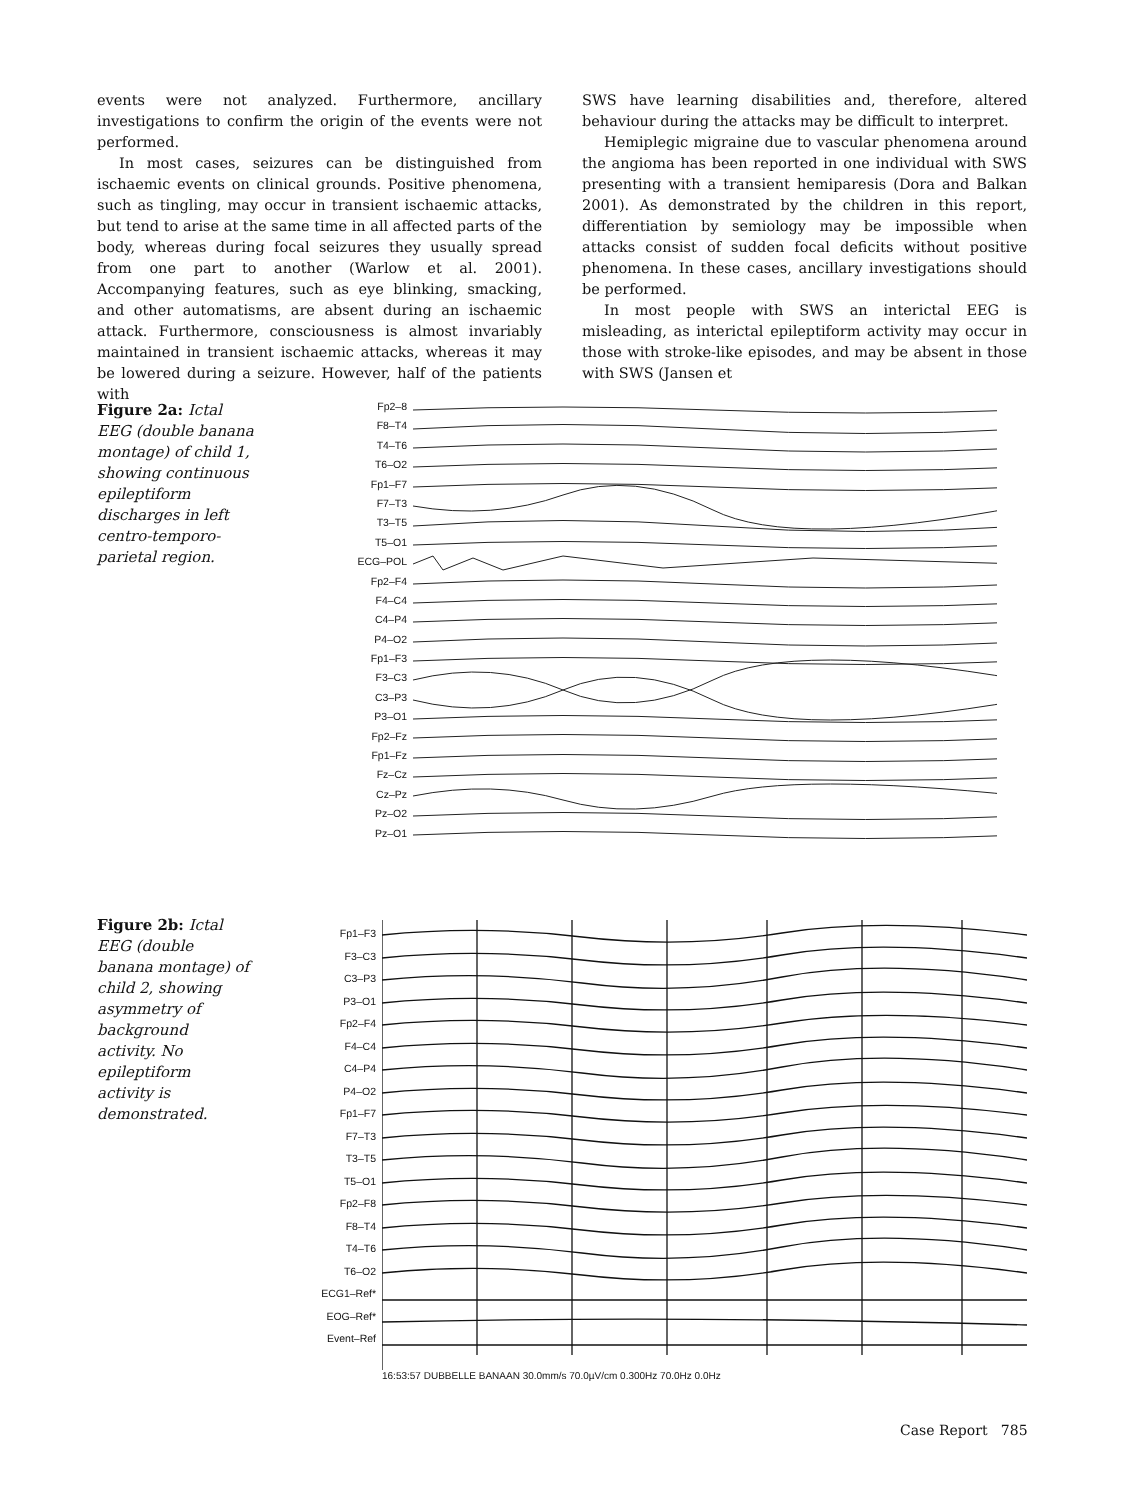events were not analyzed. Furthermore, ancillary investigations to confirm the origin of the events were not performed.
In most cases, seizures can be distinguished from ischaemic events on clinical grounds. Positive phenomena, such as tingling, may occur in transient ischaemic attacks, but tend to arise at the same time in all affected parts of the body, whereas during focal seizures they usually spread from one part to another (Warlow et al. 2001). Accompanying features, such as eye blinking, smacking, and other automatisms, are absent during an ischaemic attack. Furthermore, consciousness is almost invariably maintained in transient ischaemic attacks, whereas it may be lowered during a seizure. However, half of the patients with
SWS have learning disabilities and, therefore, altered behaviour during the attacks may be difficult to interpret.
Hemiplegic migraine due to vascular phenomena around the angioma has been reported in one individual with SWS presenting with a transient hemiparesis (Dora and Balkan 2001). As demonstrated by the children in this report, differentiation by semiology may be impossible when attacks consist of sudden focal deficits without positive phenomena. In these cases, ancillary investigations should be performed.
In most people with SWS an interictal EEG is misleading, as interictal epileptiform activity may occur in those with stroke-like episodes, and may be absent in those with SWS (Jansen et
Figure 2a: Ictal EEG (double banana montage) of child 1, showing continuous epileptiform discharges in left centro-temporo-parietal region.
Fp2–8
F8–T4
T4–T6
T6–O2
Fp1–F7
F7–T3
T3–T5
T5–O1
ECG–POL
Fp2–F4
F4–C4
C4–P4
P4–O2
Fp1–F3
F3–C3
C3–P3
P3–O1
Fp2–Fz
Fp1–Fz
Fz–Cz
Cz–Pz
Pz–O2
Pz–O1
Figure 2b: Ictal EEG (double banana montage) of child 2, showing asymmetry of background activity. No epileptiform activity is demonstrated.
Fp1–F3
F3–C3
C3–P3
P3–O1
Fp2–F4
F4–C4
C4–P4
P4–O2
Fp1–F7
F7–T3
T3–T5
T5–O1
Fp2–F8
F8–T4
T4–T6
T6–O2
ECG1–Ref*
EOG–Ref*
Event–Ref
16:53:57 DUBBELLE BANAAN 30.0mm/s 70.0µV/cm 0.300Hz 70.0Hz 0.0Hz
Case Report 785